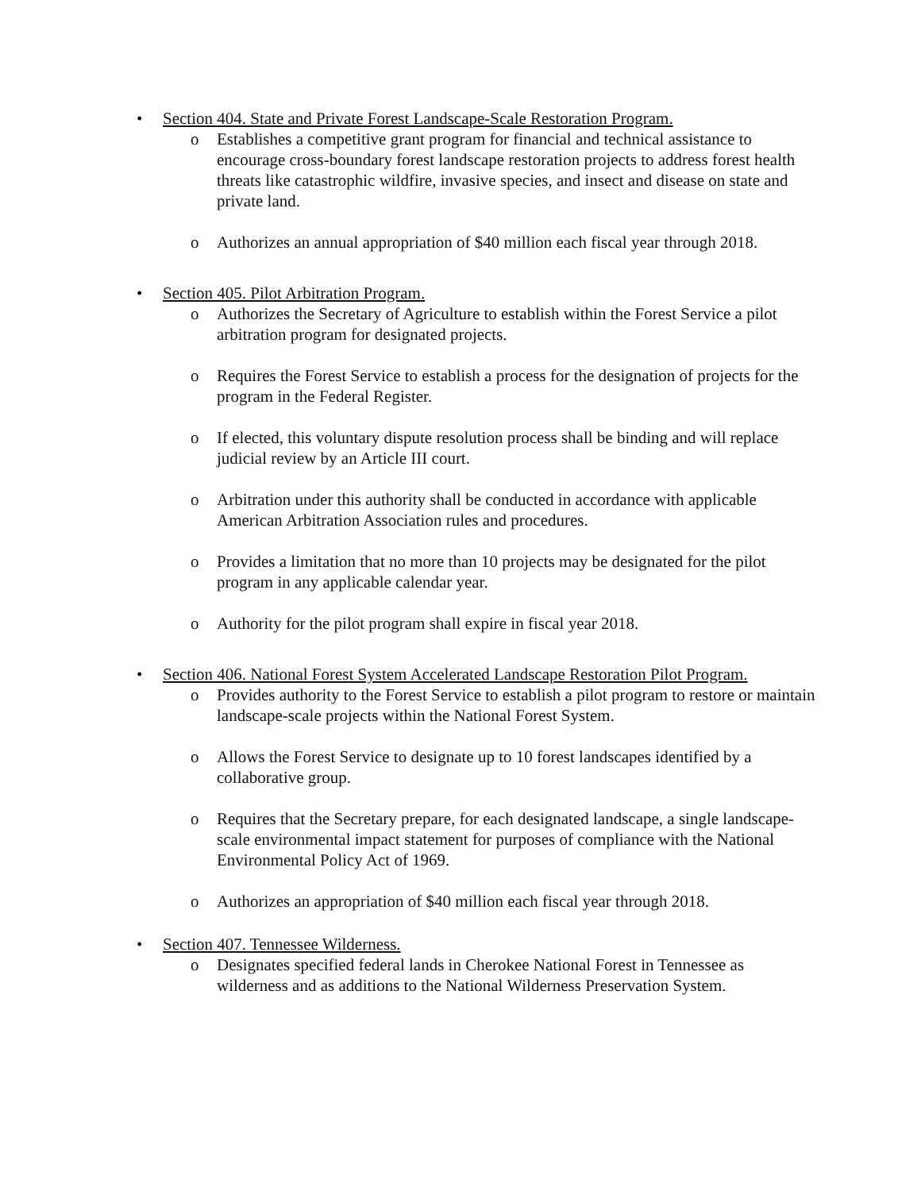• Section 404. State and Private Forest Landscape-Scale Restoration Program.
o Establishes a competitive grant program for financial and technical assistance to encourage cross-boundary forest landscape restoration projects to address forest health threats like catastrophic wildfire, invasive species, and insect and disease on state and private land.
o Authorizes an annual appropriation of $40 million each fiscal year through 2018.
• Section 405. Pilot Arbitration Program.
o Authorizes the Secretary of Agriculture to establish within the Forest Service a pilot arbitration program for designated projects.
o Requires the Forest Service to establish a process for the designation of projects for the program in the Federal Register.
o If elected, this voluntary dispute resolution process shall be binding and will replace judicial review by an Article III court.
o Arbitration under this authority shall be conducted in accordance with applicable American Arbitration Association rules and procedures.
o Provides a limitation that no more than 10 projects may be designated for the pilot program in any applicable calendar year.
o Authority for the pilot program shall expire in fiscal year 2018.
• Section 406. National Forest System Accelerated Landscape Restoration Pilot Program.
o Provides authority to the Forest Service to establish a pilot program to restore or maintain landscape-scale projects within the National Forest System.
o Allows the Forest Service to designate up to 10 forest landscapes identified by a collaborative group.
o Requires that the Secretary prepare, for each designated landscape, a single landscape-scale environmental impact statement for purposes of compliance with the National Environmental Policy Act of 1969.
o Authorizes an appropriation of $40 million each fiscal year through 2018.
• Section 407. Tennessee Wilderness.
o Designates specified federal lands in Cherokee National Forest in Tennessee as wilderness and as additions to the National Wilderness Preservation System.